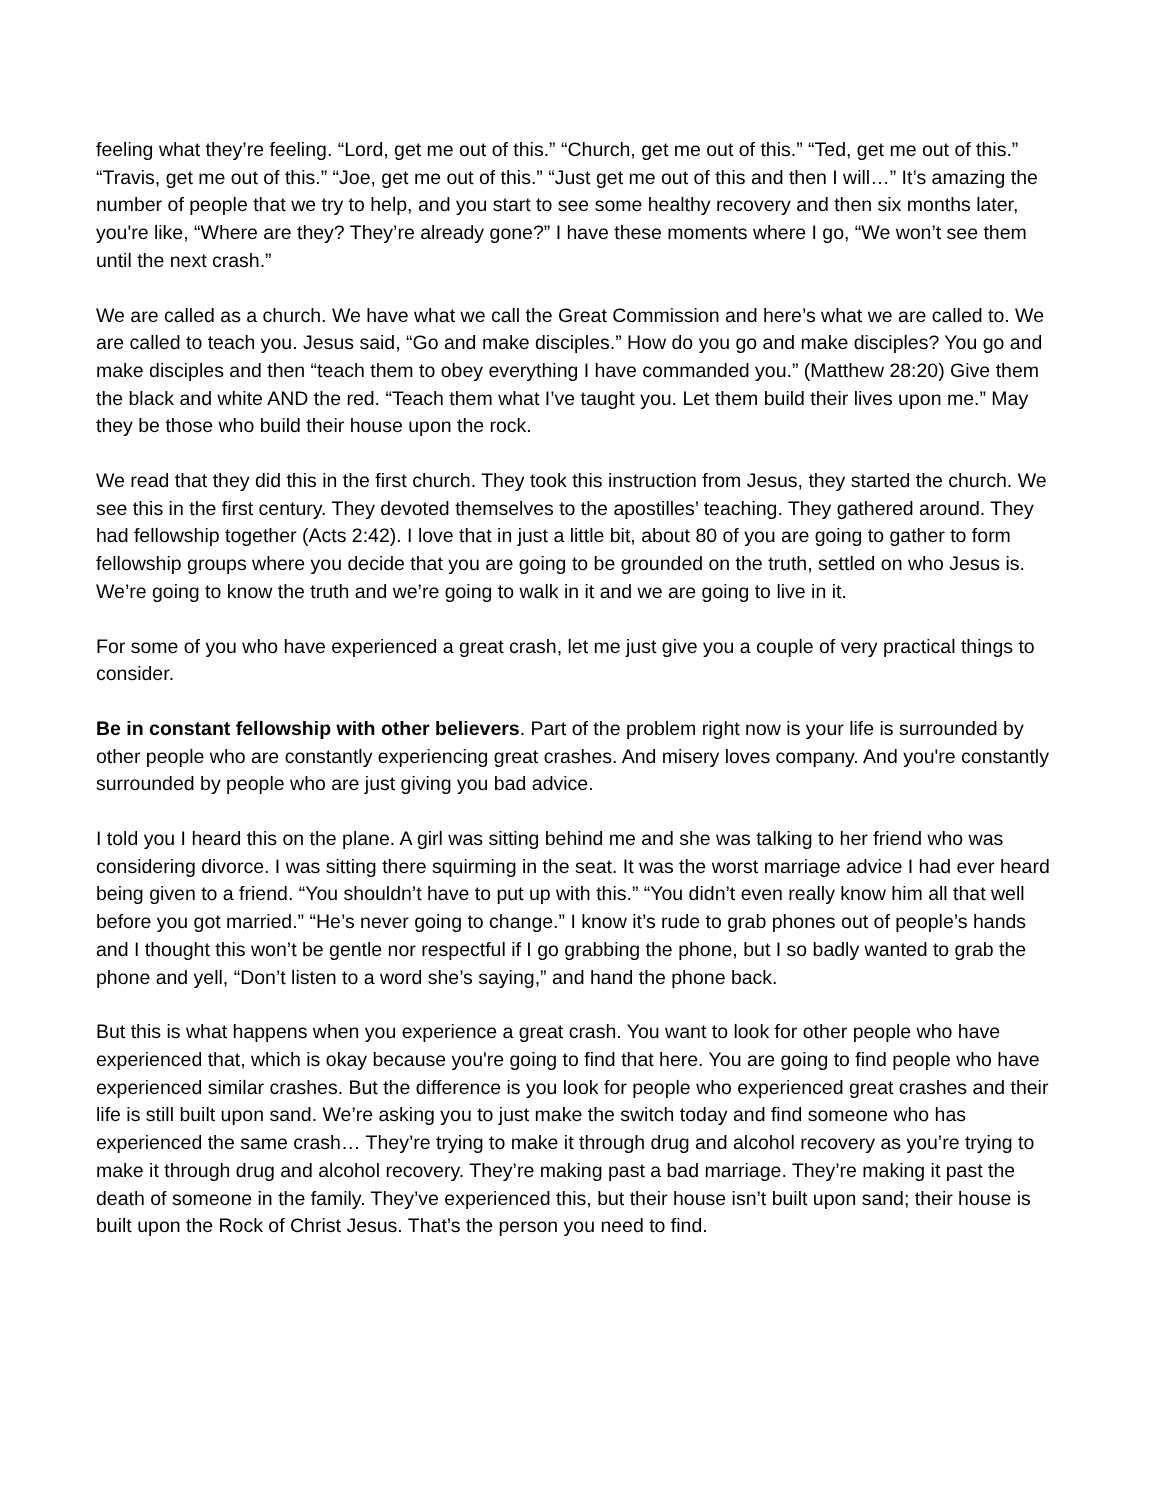feeling what they’re feeling. “Lord, get me out of this.” “Church, get me out of this.” “Ted, get me out of this.” “Travis, get me out of this.” “Joe, get me out of this.” “Just get me out of this and then I will…” It’s amazing the number of people that we try to help, and you start to see some healthy recovery and then six months later, you're like, “Where are they? They’re already gone?” I have these moments where I go, “We won’t see them until the next crash.”
We are called as a church. We have what we call the Great Commission and here’s what we are called to. We are called to teach you. Jesus said, “Go and make disciples.” How do you go and make disciples? You go and make disciples and then “teach them to obey everything I have commanded you.” (Matthew 28:20) Give them the black and white AND the red. “Teach them what I’ve taught you. Let them build their lives upon me.” May they be those who build their house upon the rock.
We read that they did this in the first church. They took this instruction from Jesus, they started the church. We see this in the first century. They devoted themselves to the apostilles’ teaching. They gathered around. They had fellowship together (Acts 2:42). I love that in just a little bit, about 80 of you are going to gather to form fellowship groups where you decide that you are going to be grounded on the truth, settled on who Jesus is. We’re going to know the truth and we’re going to walk in it and we are going to live in it.
For some of you who have experienced a great crash, let me just give you a couple of very practical things to consider.
Be in constant fellowship with other believers. Part of the problem right now is your life is surrounded by other people who are constantly experiencing great crashes. And misery loves company. And you're constantly surrounded by people who are just giving you bad advice.
I told you I heard this on the plane. A girl was sitting behind me and she was talking to her friend who was considering divorce. I was sitting there squirming in the seat. It was the worst marriage advice I had ever heard being given to a friend. “You shouldn’t have to put up with this.” “You didn’t even really know him all that well before you got married.” “He’s never going to change.” I know it’s rude to grab phones out of people’s hands and I thought this won’t be gentle nor respectful if I go grabbing the phone, but I so badly wanted to grab the phone and yell, “Don’t listen to a word she’s saying,” and hand the phone back.
But this is what happens when you experience a great crash. You want to look for other people who have experienced that, which is okay because you're going to find that here. You are going to find people who have experienced similar crashes. But the difference is you look for people who experienced great crashes and their life is still built upon sand. We’re asking you to just make the switch today and find someone who has experienced the same crash… They’re trying to make it through drug and alcohol recovery as you’re trying to make it through drug and alcohol recovery. They’re making past a bad marriage. They’re making it past the death of someone in the family. They’ve experienced this, but their house isn’t built upon sand; their house is built upon the Rock of Christ Jesus. That’s the person you need to find.